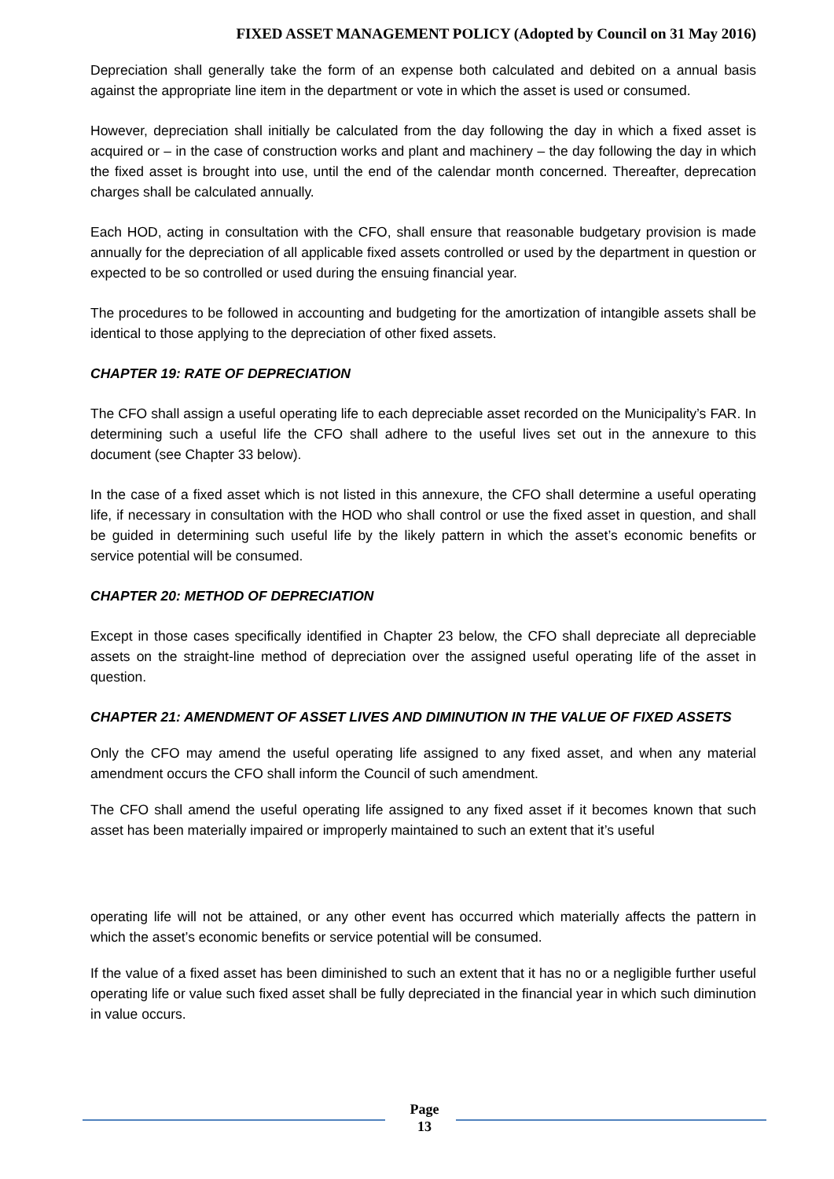FIXED ASSET MANAGEMENT POLICY (Adopted by Council on 31 May 2016)
Depreciation shall generally take the form of an expense both calculated and debited on a annual basis against the appropriate line item in the department or vote in which the asset is used or consumed.
However, depreciation shall initially be calculated from the day following the day in which a fixed asset is acquired or – in the case of construction works and plant and machinery – the day following the day in which the fixed asset is brought into use, until the end of the calendar month concerned. Thereafter, deprecation charges shall be calculated annually.
Each HOD, acting in consultation with the CFO, shall ensure that reasonable budgetary provision is made annually for the depreciation of all applicable fixed assets controlled or used by the department in question or expected to be so controlled or used during the ensuing financial year.
The procedures to be followed in accounting and budgeting for the amortization of intangible assets shall be identical to those applying to the depreciation of other fixed assets.
CHAPTER 19: RATE OF DEPRECIATION
The CFO shall assign a useful operating life to each depreciable asset recorded on the Municipality’s FAR. In determining such a useful life the CFO shall adhere to the useful lives set out in the annexure to this document (see Chapter 33 below).
In the case of a fixed asset which is not listed in this annexure, the CFO shall determine a useful operating life, if necessary in consultation with the HOD who shall control or use the fixed asset in question, and shall be guided in determining such useful life by the likely pattern in which the asset’s economic benefits or service potential will be consumed.
CHAPTER 20: METHOD OF DEPRECIATION
Except in those cases specifically identified in Chapter 23 below, the CFO shall depreciate all depreciable assets on the straight-line method of depreciation over the assigned useful operating life of the asset in question.
CHAPTER 21: AMENDMENT OF ASSET LIVES AND DIMINUTION IN THE VALUE OF FIXED ASSETS
Only the CFO may amend the useful operating life assigned to any fixed asset, and when any material amendment occurs the CFO shall inform the Council of such amendment.
The CFO shall amend the useful operating life assigned to any fixed asset if it becomes known that such asset has been materially impaired or improperly maintained to such an extent that it’s useful
operating life will not be attained, or any other event has occurred which materially affects the pattern in which the asset’s economic benefits or service potential will be consumed.
If the value of a fixed asset has been diminished to such an extent that it has no or a negligible further useful operating life or value such fixed asset shall be fully depreciated in the financial year in which such diminution in value occurs.
Page
13